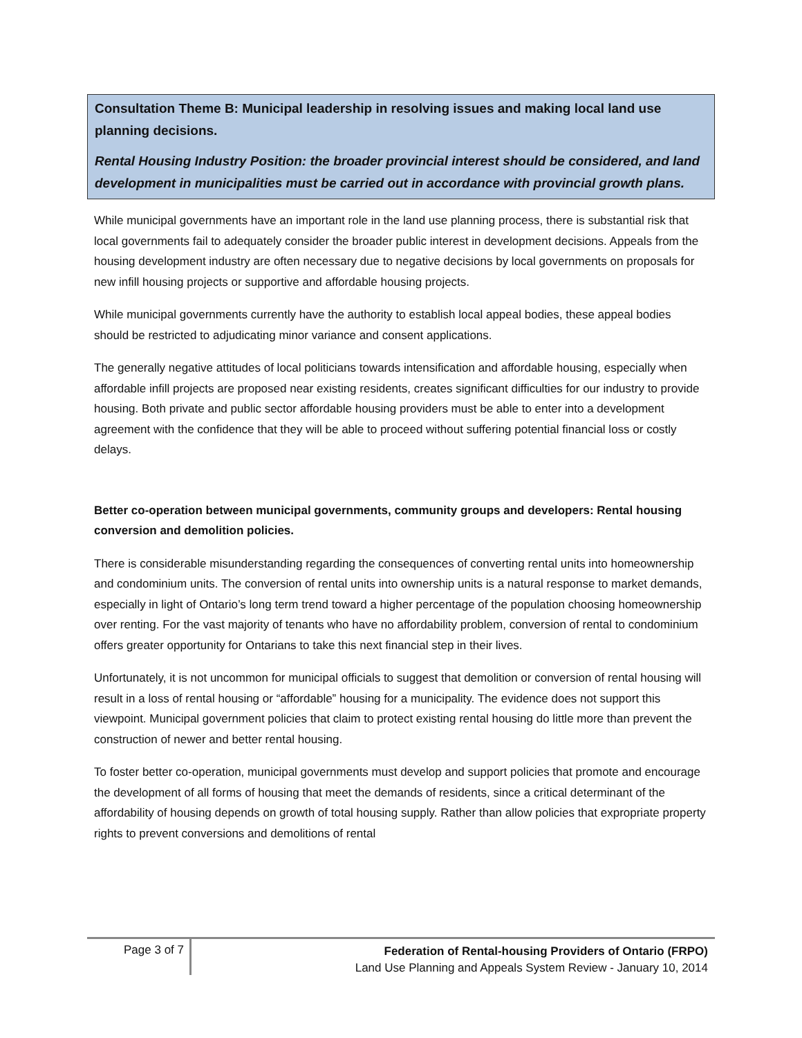Consultation Theme B: Municipal leadership in resolving issues and making local land use planning decisions.
Rental Housing Industry Position: the broader provincial interest should be considered, and land development in municipalities must be carried out in accordance with provincial growth plans.
While municipal governments have an important role in the land use planning process, there is substantial risk that local governments fail to adequately consider the broader public interest in development decisions. Appeals from the housing development industry are often necessary due to negative decisions by local governments on proposals for new infill housing projects or supportive and affordable housing projects.
While municipal governments currently have the authority to establish local appeal bodies, these appeal bodies should be restricted to adjudicating minor variance and consent applications.
The generally negative attitudes of local politicians towards intensification and affordable housing, especially when affordable infill projects are proposed near existing residents, creates significant difficulties for our industry to provide housing. Both private and public sector affordable housing providers must be able to enter into a development agreement with the confidence that they will be able to proceed without suffering potential financial loss or costly delays.
Better co-operation between municipal governments, community groups and developers: Rental housing conversion and demolition policies.
There is considerable misunderstanding regarding the consequences of converting rental units into homeownership and condominium units. The conversion of rental units into ownership units is a natural response to market demands, especially in light of Ontario’s long term trend toward a higher percentage of the population choosing homeownership over renting. For the vast majority of tenants who have no affordability problem, conversion of rental to condominium offers greater opportunity for Ontarians to take this next financial step in their lives.
Unfortunately, it is not uncommon for municipal officials to suggest that demolition or conversion of rental housing will result in a loss of rental housing or “affordable” housing for a municipality. The evidence does not support this viewpoint. Municipal government policies that claim to protect existing rental housing do little more than prevent the construction of newer and better rental housing.
To foster better co-operation, municipal governments must develop and support policies that promote and encourage the development of all forms of housing that meet the demands of residents, since a critical determinant of the affordability of housing depends on growth of total housing supply. Rather than allow policies that expropriate property rights to prevent conversions and demolitions of rental
Page 3 of 7
Federation of Rental-housing Providers of Ontario (FRPO)
Land Use Planning and Appeals System Review - January 10, 2014